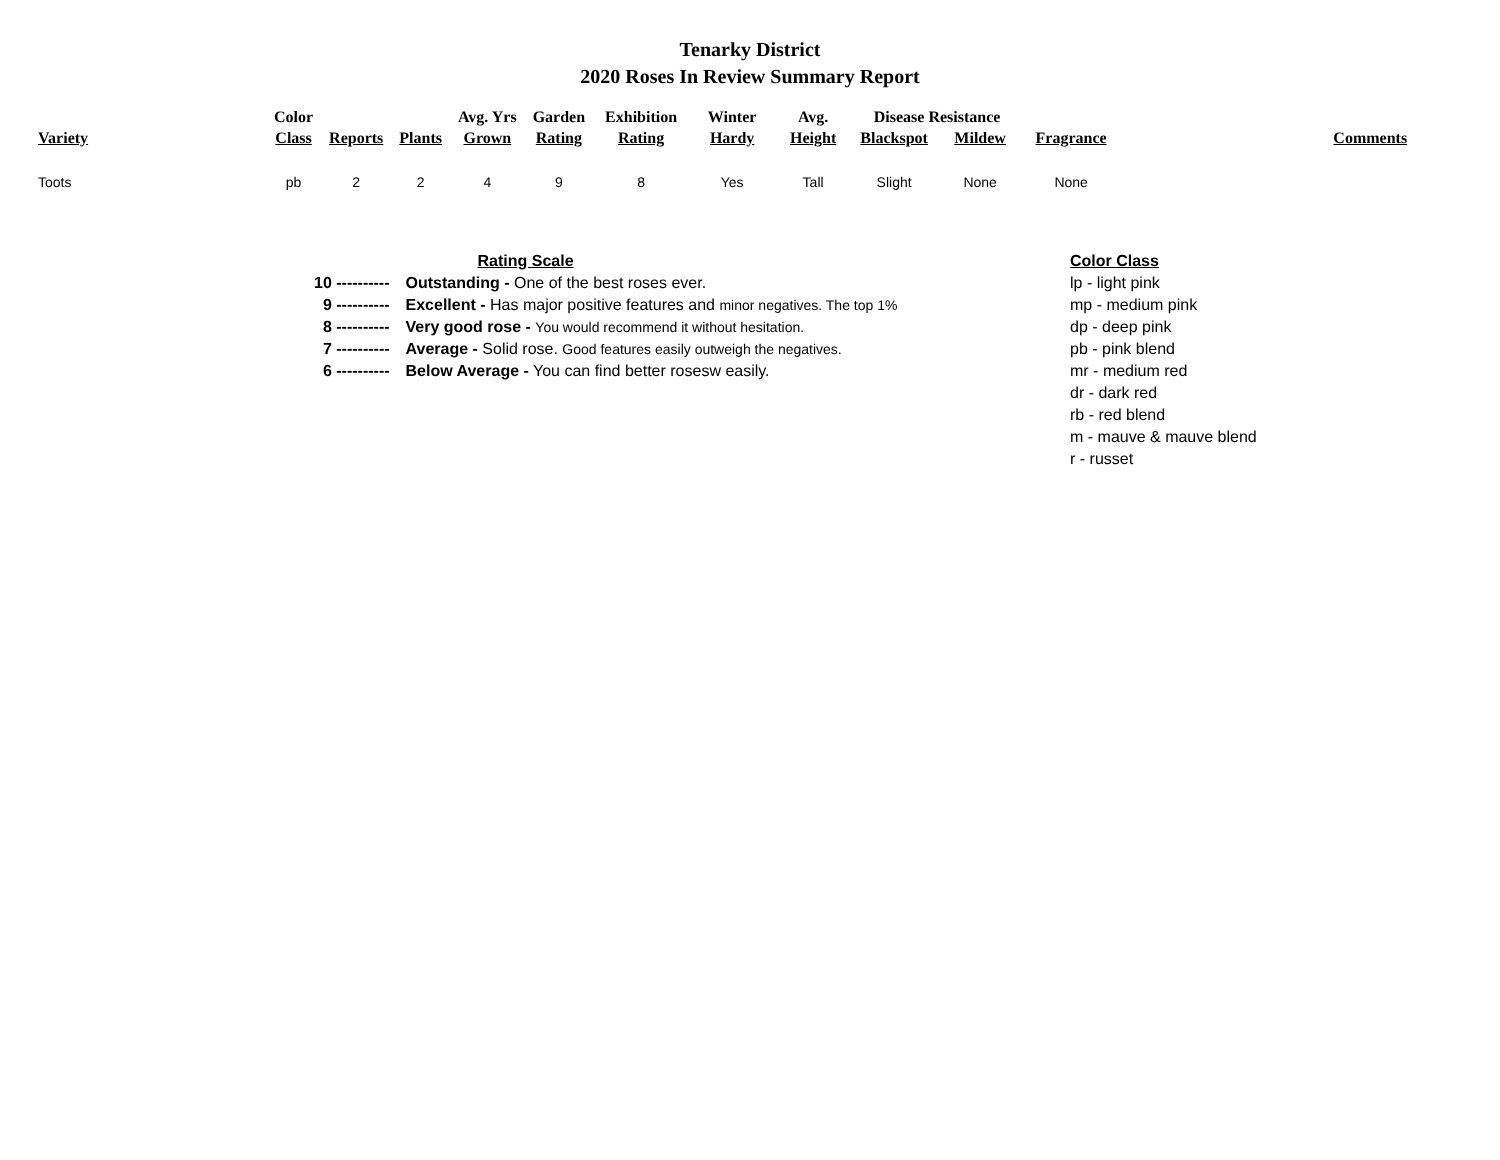Tenarky District
2020 Roses In Review Summary Report
| | Color | | | Avg. Yrs | Garden | Exhibition | Winter | Avg. | Disease Resistance | | | |
| --- | --- | --- | --- | --- | --- | --- | --- | --- | --- | --- | --- | --- |
| Variety | Class | Reports | Plants | Grown | Rating | Rating | Hardy | Height | Blackspot | Mildew | Fragrance | Comments |
| Toots | pb | 2 | 2 | 4 | 9 | 8 | Yes | Tall | Slight | None | None | |
| | | Rating Scale |
| 10 ---------- | | Outstanding - One of the best roses ever. |
| 9 ---------- | | Excellent - Has major positive features and minor negatives. The top 1% |
| 8 ---------- | | Very good rose - You would recommend it without hesitation. |
| 7 ---------- | | Average - Solid rose. Good features easily outweigh the negatives. |
| 6 ---------- | | Below Average - You can find better rosesw easily. |
Color Class
lp - light pink
mp - medium pink
dp - deep pink
pb - pink blend
mr - medium red
dr - dark red
rb - red blend
m - mauve & mauve blend
r - russet